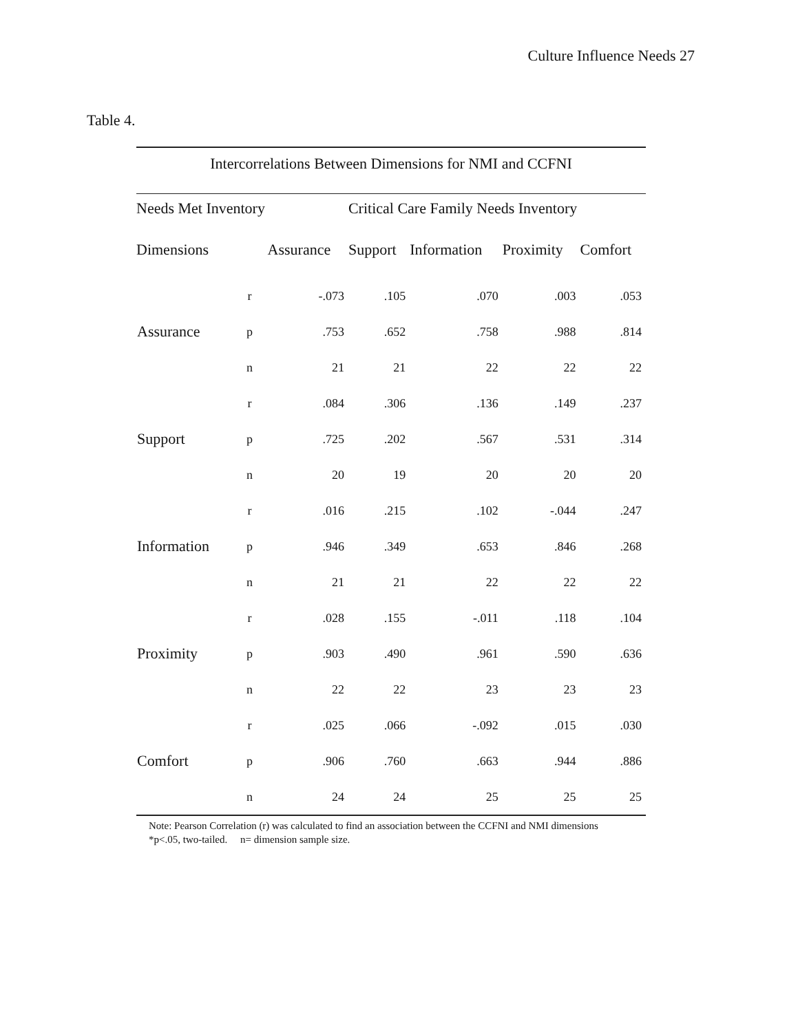Culture Influence Needs 27
Table 4.
Intercorrelations Between Dimensions for NMI and CCFNI
| Needs Met Inventory | | | Critical Care Family Needs Inventory | | | |
| --- | --- | --- | --- | --- | --- | --- |
| Dimensions | | Assurance | Support | Information | Proximity | Comfort |
| | r | -.073 | .105 | .070 | .003 | .053 |
| Assurance | p | .753 | .652 | .758 | .988 | .814 |
| | n | 21 | 21 | 22 | 22 | 22 |
| | r | .084 | .306 | .136 | .149 | .237 |
| Support | p | .725 | .202 | .567 | .531 | .314 |
| | n | 20 | 19 | 20 | 20 | 20 |
| | r | .016 | .215 | .102 | -.044 | .247 |
| Information | p | .946 | .349 | .653 | .846 | .268 |
| | n | 21 | 21 | 22 | 22 | 22 |
| | r | .028 | .155 | -.011 | .118 | .104 |
| Proximity | p | .903 | .490 | .961 | .590 | .636 |
| | n | 22 | 22 | 23 | 23 | 23 |
| | r | .025 | .066 | -.092 | .015 | .030 |
| Comfort | p | .906 | .760 | .663 | .944 | .886 |
| | n | 24 | 24 | 25 | 25 | 25 |
Note: Pearson Correlation (r) was calculated to find an association between the CCFNI and NMI dimensions
*p<.05, two-tailed. n= dimension sample size.